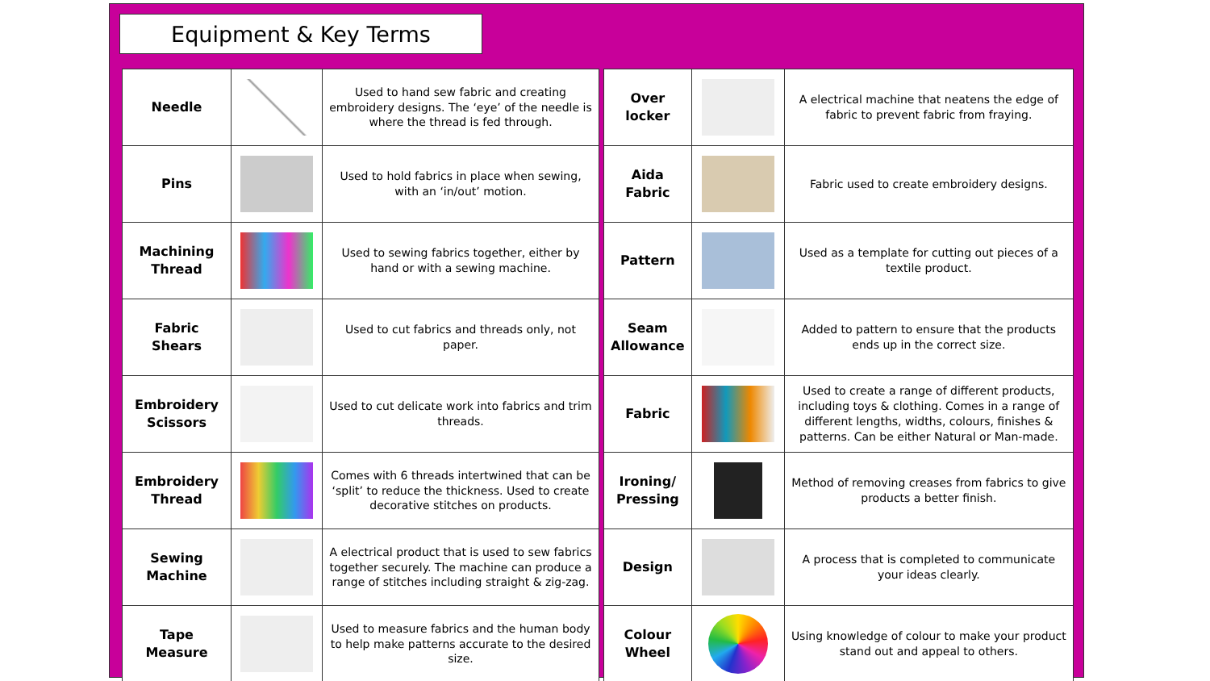Equipment & Key Terms
| Needle | | Used to hand sew fabric and creating embroidery designs. The ‘eye’ of the needle is where the thread is fed through. |
| Pins | | Used to hold fabrics in place when sewing, with an ‘in/out’ motion. |
| Machining Thread | | Used to sewing fabrics together, either by hand or with a sewing machine. |
| Fabric Shears | | Used to cut fabrics and threads only, not paper. |
| Embroidery Scissors | | Used to cut delicate work into fabrics and trim threads. |
| Embroidery Thread | | Comes with 6 threads intertwined that can be ‘split’ to reduce the thickness. Used to create decorative stitches on products. |
| Sewing Machine | | A electrical product that is used to sew fabrics together securely. The machine can produce a range of stitches including straight & zig-zag. |
| Tape Measure | | Used to measure fabrics and the human body to help make patterns accurate to the desired size. |
| Over locker | | A electrical machine that neatens the edge of fabric to prevent fabric from fraying. |
| Aida Fabric | | Fabric used to create embroidery designs. |
| Pattern | | Used as a template for cutting out pieces of a textile product. |
| Seam Allowance | | Added to pattern to ensure that the products ends up in the correct size. |
| Fabric | | Used to create a range of different products, including toys & clothing. Comes in a range of different lengths, widths, colours, finishes & patterns. Can be either Natural or Man-made. |
| Ironing/ Pressing | | Method of removing creases from fabrics to give products a better finish. |
| Design | | A process that is completed to communicate your ideas clearly. |
| Colour Wheel | | Using knowledge of colour to make your product stand out and appeal to others. |